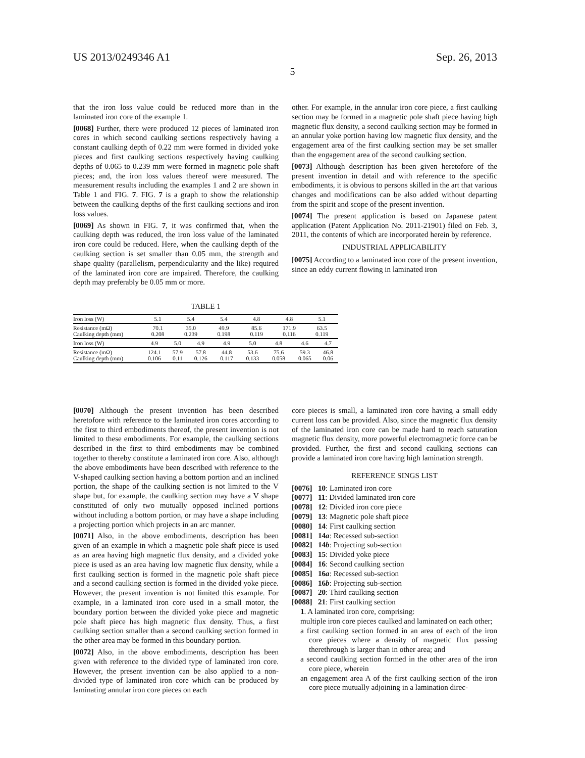US 2013/0249346 A1 Sep. 26, 2013
5
that the iron loss value could be reduced more than in the laminated iron core of the example 1.
[0068] Further, there were produced 12 pieces of laminated iron cores in which second caulking sections respectively having a constant caulking depth of 0.22 mm were formed in divided yoke pieces and first caulking sections respectively having caulking depths of 0.065 to 0.239 mm were formed in magnetic pole shaft pieces; and, the iron loss values thereof were measured. The measurement results including the examples 1 and 2 are shown in Table 1 and FIG. 7. FIG. 7 is a graph to show the relationship between the caulking depths of the first caulking sections and iron loss values.
[0069] As shown in FIG. 7, it was confirmed that, when the caulking depth was reduced, the iron loss value of the laminated iron core could be reduced. Here, when the caulking depth of the caulking section is set smaller than 0.05 mm, the strength and shape quality (parallelism, perpendicularity and the like) required of the laminated iron core are impaired. Therefore, the caulking depth may preferably be 0.05 mm or more.
other. For example, in the annular iron core piece, a first caulking section may be formed in a magnetic pole shaft piece having high magnetic flux density, a second caulking section may be formed in an annular yoke portion having low magnetic flux density, and the engagement area of the first caulking section may be set smaller than the engagement area of the second caulking section.
[0073] Although description has been given heretofore of the present invention in detail and with reference to the specific embodiments, it is obvious to persons skilled in the art that various changes and modifications can be also added without departing from the spirit and scope of the present invention.
[0074] The present application is based on Japanese patent application (Patent Application No. 2011-21901) filed on Feb. 3, 2011, the contents of which are incorporated herein by reference.
INDUSTRIAL APPLICABILITY
[0075] According to a laminated iron core of the present invention, since an eddy current flowing in laminated iron
TABLE 1
| Iron loss (W) | 5.1 | 5.4 | 5.4 | 4.8 | 4.8 | 5.1 |
| Resistance (mΩ) Caulking depth (mm) | 70.1 0.208 | 35.0 0.239 | 49.9 0.198 | 85.6 0.119 | 171.9 0.116 | 63.5 0.119 |
| Iron loss (W) | 4.9 | 5.0 | 4.9 | 4.9 | 5.0 | 4.8 | 4.6 | 4.7 |
| Resistance (mΩ) Caulking depth (mm) | 124.1 0.106 | 57.9 0.11 | 57.8 0.126 | 44.8 0.117 | 53.6 0.133 | 75.6 0.058 | 59.3 0.065 | 46.8 0.06 |
[0070] Although the present invention has been described heretofore with reference to the laminated iron cores according to the first to third embodiments thereof, the present invention is not limited to these embodiments. For example, the caulking sections described in the first to third embodiments may be combined together to thereby constitute a laminated iron core. Also, although the above embodiments have been described with reference to the V-shaped caulking section having a bottom portion and an inclined portion, the shape of the caulking section is not limited to the V shape but, for example, the caulking section may have a V shape constituted of only two mutually opposed inclined portions without including a bottom portion, or may have a shape including a projecting portion which projects in an arc manner.
[0071] Also, in the above embodiments, description has been given of an example in which a magnetic pole shaft piece is used as an area having high magnetic flux density, and a divided yoke piece is used as an area having low magnetic flux density, while a first caulking section is formed in the magnetic pole shaft piece and a second caulking section is formed in the divided yoke piece. However, the present invention is not limited this example. For example, in a laminated iron core used in a small motor, the boundary portion between the divided yoke piece and magnetic pole shaft piece has high magnetic flux density. Thus, a first caulking section smaller than a second caulking section formed in the other area may be formed in this boundary portion.
[0072] Also, in the above embodiments, description has been given with reference to the divided type of laminated iron core. However, the present invention can be also applied to a non-divided type of laminated iron core which can be produced by laminating annular iron core pieces on each
core pieces is small, a laminated iron core having a small eddy current loss can be provided. Also, since the magnetic flux density of the laminated iron core can be made hard to reach saturation magnetic flux density, more powerful electromagnetic force can be provided. Further, the first and second caulking sections can provide a laminated iron core having high lamination strength.
REFERENCE SINGS LIST
[0076] 10: Laminated iron core
[0077] 11: Divided laminated iron core
[0078] 12: Divided iron core piece
[0079] 13: Magnetic pole shaft piece
[0080] 14: First caulking section
[0081] 14a: Recessed sub-section
[0082] 14b: Projecting sub-section
[0083] 15: Divided yoke piece
[0084] 16: Second caulking section
[0085] 16a: Recessed sub-section
[0086] 16b: Projecting sub-section
[0087] 20: Third caulking section
[0088] 21: First caulking section
1. A laminated iron core, comprising:
multiple iron core pieces caulked and laminated on each other;
a first caulking section formed in an area of each of the iron core pieces where a density of magnetic flux passing therethrough is larger than in other area; and
a second caulking section formed in the other area of the iron core piece, wherein
an engagement area A of the first caulking section of the iron core piece mutually adjoining in a lamination direc-